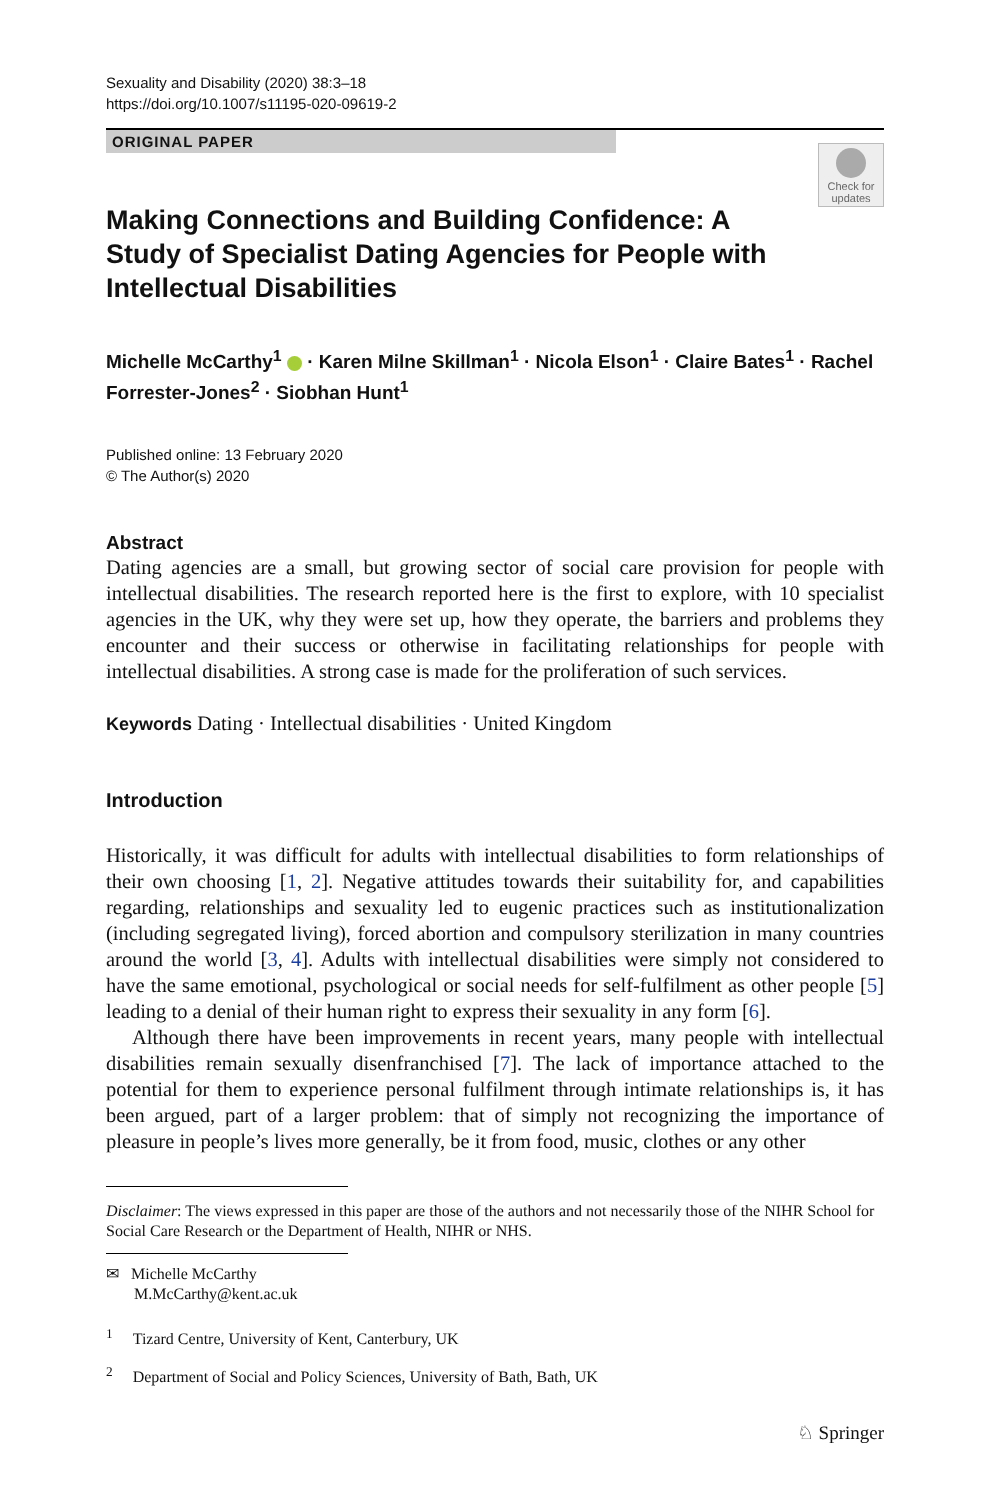Sexuality and Disability (2020) 38:3–18
https://doi.org/10.1007/s11195-020-09619-2
ORIGINAL PAPER
Check for updates
Making Connections and Building Confidence: A Study of Specialist Dating Agencies for People with Intellectual Disabilities
Michelle McCarthy<sup>1</sup> · Karen Milne Skillman<sup>1</sup> · Nicola Elson<sup>1</sup> · Claire Bates<sup>1</sup> · Rachel Forrester‑Jones<sup>2</sup> · Siobhan Hunt<sup>1</sup>
Published online: 13 February 2020
© The Author(s) 2020
Abstract
Dating agencies are a small, but growing sector of social care provision for people with intellectual disabilities. The research reported here is the first to explore, with 10 specialist agencies in the UK, why they were set up, how they operate, the barriers and problems they encounter and their success or otherwise in facilitating relationships for people with intellectual disabilities. A strong case is made for the proliferation of such services.
Keywords Dating · Intellectual disabilities · United Kingdom
Introduction
Historically, it was difficult for adults with intellectual disabilities to form relationships of their own choosing [1, 2]. Negative attitudes towards their suitability for, and capabilities regarding, relationships and sexuality led to eugenic practices such as institutionalization (including segregated living), forced abortion and compulsory sterilization in many countries around the world [3, 4]. Adults with intellectual disabilities were simply not considered to have the same emotional, psychological or social needs for self-fulfilment as other people [5] leading to a denial of their human right to express their sexuality in any form [6].
Although there have been improvements in recent years, many people with intellectual disabilities remain sexually disenfranchised [7]. The lack of importance attached to the potential for them to experience personal fulfilment through intimate relationships is, it has been argued, part of a larger problem: that of simply not recognizing the importance of pleasure in people’s lives more generally, be it from food, music, clothes or any other
Disclaimer: The views expressed in this paper are those of the authors and not necessarily those of the NIHR School for Social Care Research or the Department of Health, NIHR or NHS.
✉ Michelle McCarthy
M.McCarthy@kent.ac.uk
<sup>1</sup> Tizard Centre, University of Kent, Canterbury, UK
<sup>2</sup> Department of Social and Policy Sciences, University of Bath, Bath, UK
♘ Springer